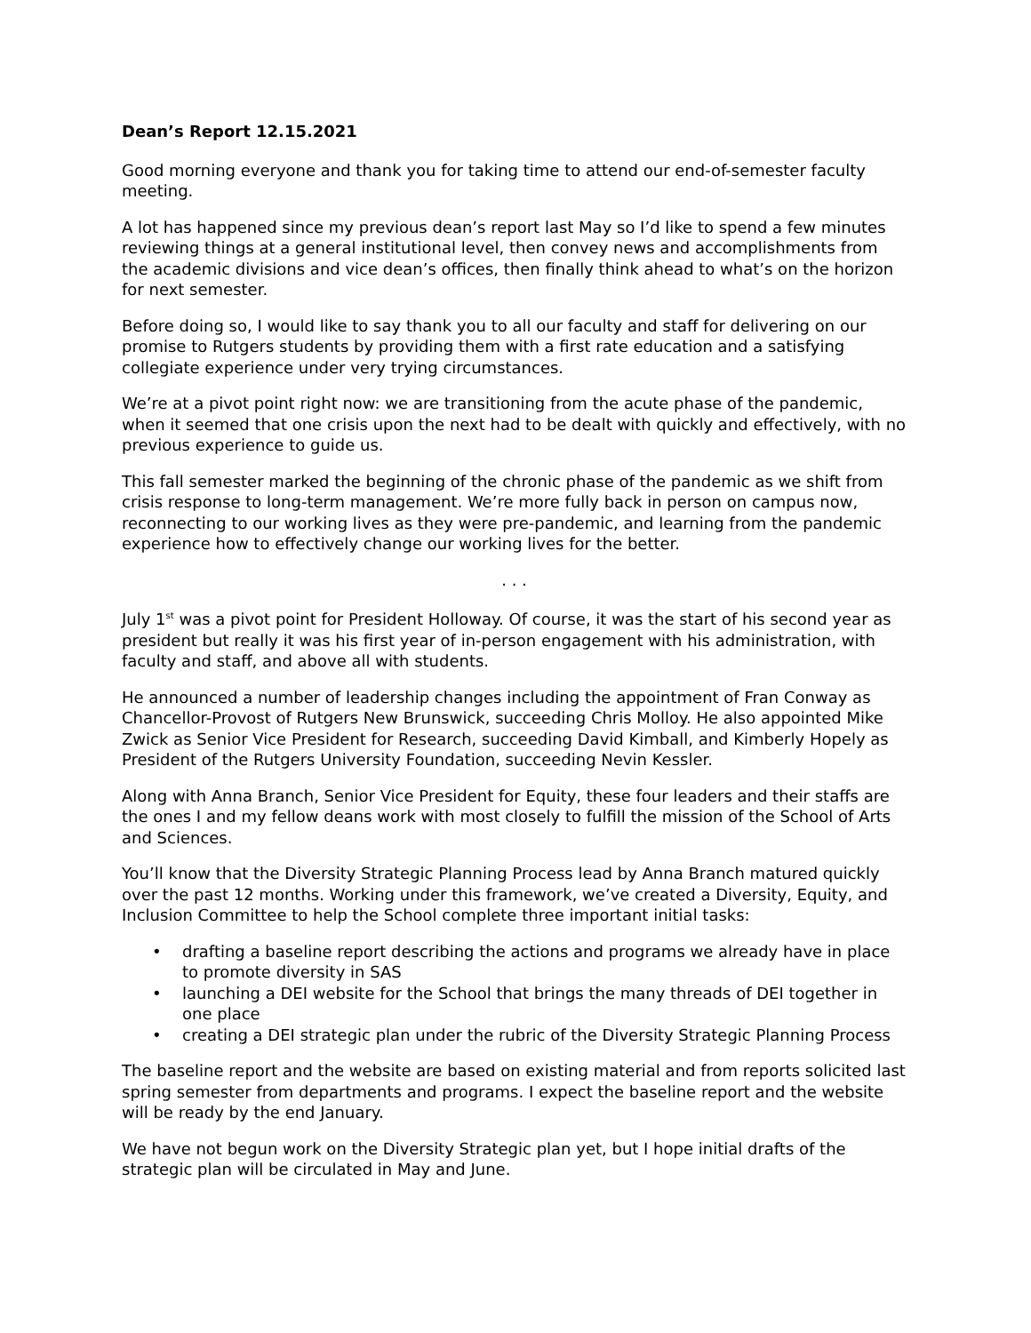Dean’s Report 12.15.2021
Good morning everyone and thank you for taking time to attend our end-of-semester faculty meeting.
A lot has happened since my previous dean’s report last May so I’d like to spend a few minutes reviewing things at a general institutional level, then convey news and accomplishments from the academic divisions and vice dean’s offices, then finally think ahead to what’s on the horizon for next semester.
Before doing so, I would like to say thank you to all our faculty and staff for delivering on our promise to Rutgers students by providing them with a first rate education and a satisfying collegiate experience under very trying circumstances.
We’re at a pivot point right now: we are transitioning from the acute phase of the pandemic, when it seemed that one crisis upon the next had to be dealt with quickly and effectively, with no previous experience to guide us.
This fall semester marked the beginning of the chronic phase of the pandemic as we shift from crisis response to long-term management. We’re more fully back in person on campus now, reconnecting to our working lives as they were pre-pandemic, and learning from the pandemic experience how to effectively change our working lives for the better.
. . .
July 1<sup>st</sup> was a pivot point for President Holloway. Of course, it was the start of his second year as president but really it was his first year of in-person engagement with his administration, with faculty and staff, and above all with students.
He announced a number of leadership changes including the appointment of Fran Conway as Chancellor-Provost of Rutgers New Brunswick, succeeding Chris Molloy. He also appointed Mike Zwick as Senior Vice President for Research, succeeding David Kimball, and Kimberly Hopely as President of the Rutgers University Foundation, succeeding Nevin Kessler.
Along with Anna Branch, Senior Vice President for Equity, these four leaders and their staffs are the ones I and my fellow deans work with most closely to fulfill the mission of the School of Arts and Sciences.
You’ll know that the Diversity Strategic Planning Process lead by Anna Branch matured quickly over the past 12 months. Working under this framework, we’ve created a Diversity, Equity, and Inclusion Committee to help the School complete three important initial tasks:
• drafting a baseline report describing the actions and programs we already have in place to promote diversity in SAS
• launching a DEI website for the School that brings the many threads of DEI together in one place
• creating a DEI strategic plan under the rubric of the Diversity Strategic Planning Process
The baseline report and the website are based on existing material and from reports solicited last spring semester from departments and programs. I expect the baseline report and the website will be ready by the end January.
We have not begun work on the Diversity Strategic plan yet, but I hope initial drafts of the strategic plan will be circulated in May and June.